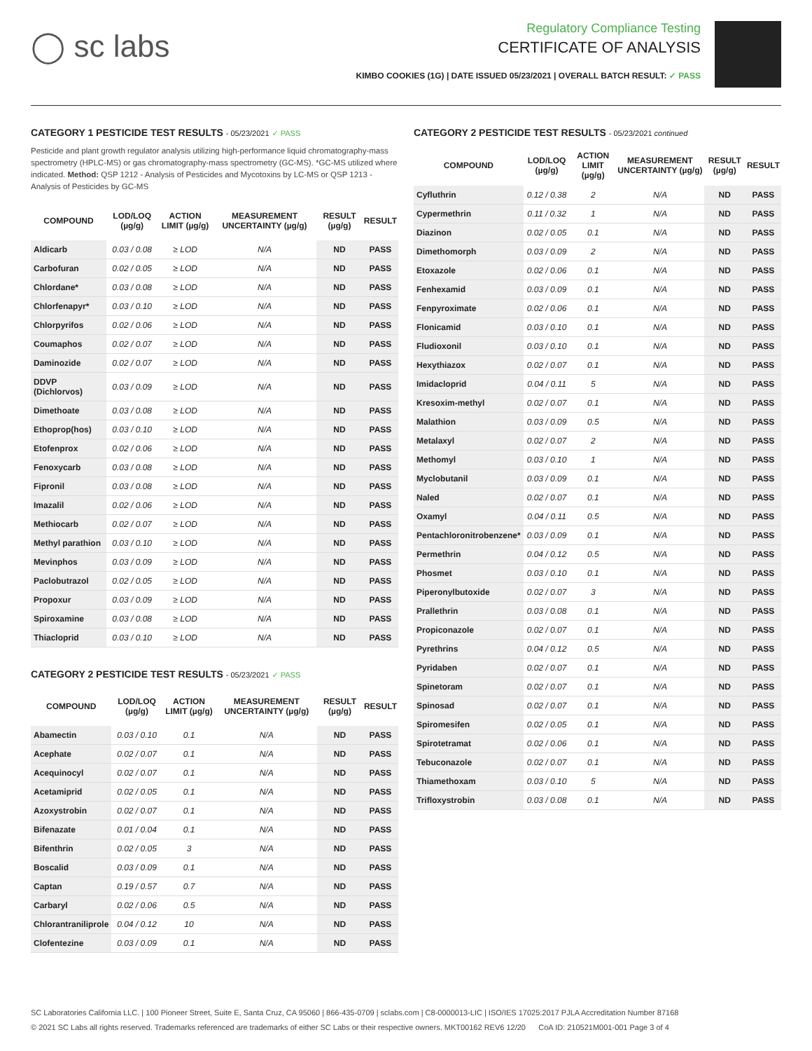◯ sc labs
Regulatory Compliance Testing
CERTIFICATE OF ANALYSIS
KIMBO COOKIES (1G) | DATE ISSUED 05/23/2021 | OVERALL BATCH RESULT: ✓ PASS
CATEGORY 1 PESTICIDE TEST RESULTS - 05/23/2021 ✓ PASS
Pesticide and plant growth regulator analysis utilizing high-performance liquid chromatography-mass spectrometry (HPLC-MS) or gas chromatography-mass spectrometry (GC-MS). *GC-MS utilized where indicated. Method: QSP 1212 - Analysis of Pesticides and Mycotoxins by LC-MS or QSP 1213 - Analysis of Pesticides by GC-MS
| COMPOUND | LOD/LOQ (µg/g) | ACTION LIMIT (µg/g) | MEASUREMENT UNCERTAINTY (µg/g) | RESULT (µg/g) | RESULT |
| --- | --- | --- | --- | --- | --- |
| Aldicarb | 0.03 / 0.08 | ≥ LOD | N/A | ND | PASS |
| Carbofuran | 0.02 / 0.05 | ≥ LOD | N/A | ND | PASS |
| Chlordane* | 0.03 / 0.08 | ≥ LOD | N/A | ND | PASS |
| Chlorfenapyr* | 0.03 / 0.10 | ≥ LOD | N/A | ND | PASS |
| Chlorpyrifos | 0.02 / 0.06 | ≥ LOD | N/A | ND | PASS |
| Coumaphos | 0.02 / 0.07 | ≥ LOD | N/A | ND | PASS |
| Daminozide | 0.02 / 0.07 | ≥ LOD | N/A | ND | PASS |
| DDVP (Dichlorvos) | 0.03 / 0.09 | ≥ LOD | N/A | ND | PASS |
| Dimethoate | 0.03 / 0.08 | ≥ LOD | N/A | ND | PASS |
| Ethoprop(hos) | 0.03 / 0.10 | ≥ LOD | N/A | ND | PASS |
| Etofenprox | 0.02 / 0.06 | ≥ LOD | N/A | ND | PASS |
| Fenoxycarb | 0.03 / 0.08 | ≥ LOD | N/A | ND | PASS |
| Fipronil | 0.03 / 0.08 | ≥ LOD | N/A | ND | PASS |
| Imazalil | 0.02 / 0.06 | ≥ LOD | N/A | ND | PASS |
| Methiocarb | 0.02 / 0.07 | ≥ LOD | N/A | ND | PASS |
| Methyl parathion | 0.03 / 0.10 | ≥ LOD | N/A | ND | PASS |
| Mevinphos | 0.03 / 0.09 | ≥ LOD | N/A | ND | PASS |
| Paclobutrazol | 0.02 / 0.05 | ≥ LOD | N/A | ND | PASS |
| Propoxur | 0.03 / 0.09 | ≥ LOD | N/A | ND | PASS |
| Spiroxamine | 0.03 / 0.08 | ≥ LOD | N/A | ND | PASS |
| Thiacloprid | 0.03 / 0.10 | ≥ LOD | N/A | ND | PASS |
CATEGORY 2 PESTICIDE TEST RESULTS - 05/23/2021 ✓ PASS
| COMPOUND | LOD/LOQ (µg/g) | ACTION LIMIT (µg/g) | MEASUREMENT UNCERTAINTY (µg/g) | RESULT (µg/g) | RESULT |
| --- | --- | --- | --- | --- | --- |
| Abamectin | 0.03 / 0.10 | 0.1 | N/A | ND | PASS |
| Acephate | 0.02 / 0.07 | 0.1 | N/A | ND | PASS |
| Acequinocyl | 0.02 / 0.07 | 0.1 | N/A | ND | PASS |
| Acetamiprid | 0.02 / 0.05 | 0.1 | N/A | ND | PASS |
| Azoxystrobin | 0.02 / 0.07 | 0.1 | N/A | ND | PASS |
| Bifenazate | 0.01 / 0.04 | 0.1 | N/A | ND | PASS |
| Bifenthrin | 0.02 / 0.05 | 3 | N/A | ND | PASS |
| Boscalid | 0.03 / 0.09 | 0.1 | N/A | ND | PASS |
| Captan | 0.19 / 0.57 | 0.7 | N/A | ND | PASS |
| Carbaryl | 0.02 / 0.06 | 0.5 | N/A | ND | PASS |
| Chlorantraniliprole | 0.04 / 0.12 | 10 | N/A | ND | PASS |
| Clofentezine | 0.03 / 0.09 | 0.1 | N/A | ND | PASS |
CATEGORY 2 PESTICIDE TEST RESULTS - 05/23/2021 continued
| COMPOUND | LOD/LOQ (µg/g) | ACTION LIMIT (µg/g) | MEASUREMENT UNCERTAINTY (µg/g) | RESULT (µg/g) | RESULT |
| --- | --- | --- | --- | --- | --- |
| Cyfluthrin | 0.12 / 0.38 | 2 | N/A | ND | PASS |
| Cypermethrin | 0.11 / 0.32 | 1 | N/A | ND | PASS |
| Diazinon | 0.02 / 0.05 | 0.1 | N/A | ND | PASS |
| Dimethomorph | 0.03 / 0.09 | 2 | N/A | ND | PASS |
| Etoxazole | 0.02 / 0.06 | 0.1 | N/A | ND | PASS |
| Fenhexamid | 0.03 / 0.09 | 0.1 | N/A | ND | PASS |
| Fenpyroximate | 0.02 / 0.06 | 0.1 | N/A | ND | PASS |
| Flonicamid | 0.03 / 0.10 | 0.1 | N/A | ND | PASS |
| Fludioxonil | 0.03 / 0.10 | 0.1 | N/A | ND | PASS |
| Hexythiazox | 0.02 / 0.07 | 0.1 | N/A | ND | PASS |
| Imidacloprid | 0.04 / 0.11 | 5 | N/A | ND | PASS |
| Kresoxim-methyl | 0.02 / 0.07 | 0.1 | N/A | ND | PASS |
| Malathion | 0.03 / 0.09 | 0.5 | N/A | ND | PASS |
| Metalaxyl | 0.02 / 0.07 | 2 | N/A | ND | PASS |
| Methomyl | 0.03 / 0.10 | 1 | N/A | ND | PASS |
| Myclobutanil | 0.03 / 0.09 | 0.1 | N/A | ND | PASS |
| Naled | 0.02 / 0.07 | 0.1 | N/A | ND | PASS |
| Oxamyl | 0.04 / 0.11 | 0.5 | N/A | ND | PASS |
| Pentachloronitrobenzene* | 0.03 / 0.09 | 0.1 | N/A | ND | PASS |
| Permethrin | 0.04 / 0.12 | 0.5 | N/A | ND | PASS |
| Phosmet | 0.03 / 0.10 | 0.1 | N/A | ND | PASS |
| Piperonylbutoxide | 0.02 / 0.07 | 3 | N/A | ND | PASS |
| Prallethrin | 0.03 / 0.08 | 0.1 | N/A | ND | PASS |
| Propiconazole | 0.02 / 0.07 | 0.1 | N/A | ND | PASS |
| Pyrethrins | 0.04 / 0.12 | 0.5 | N/A | ND | PASS |
| Pyridaben | 0.02 / 0.07 | 0.1 | N/A | ND | PASS |
| Spinetoram | 0.02 / 0.07 | 0.1 | N/A | ND | PASS |
| Spinosad | 0.02 / 0.07 | 0.1 | N/A | ND | PASS |
| Spiromesifen | 0.02 / 0.05 | 0.1 | N/A | ND | PASS |
| Spirotetramat | 0.02 / 0.06 | 0.1 | N/A | ND | PASS |
| Tebuconazole | 0.02 / 0.07 | 0.1 | N/A | ND | PASS |
| Thiamethoxam | 0.03 / 0.10 | 5 | N/A | ND | PASS |
| Trifloxystrobin | 0.03 / 0.08 | 0.1 | N/A | ND | PASS |
SC Laboratories California LLC. | 100 Pioneer Street, Suite E, Santa Cruz, CA 95060 | 866-435-0709 | sclabs.com | C8-0000013-LIC | ISO/IES 17025:2017 PJLA Accreditation Number 87168
© 2021 SC Labs all rights reserved. Trademarks referenced are trademarks of either SC Labs or their respective owners. MKT00162 REV6 12/20 CoA ID: 210521M001-001 Page 3 of 4